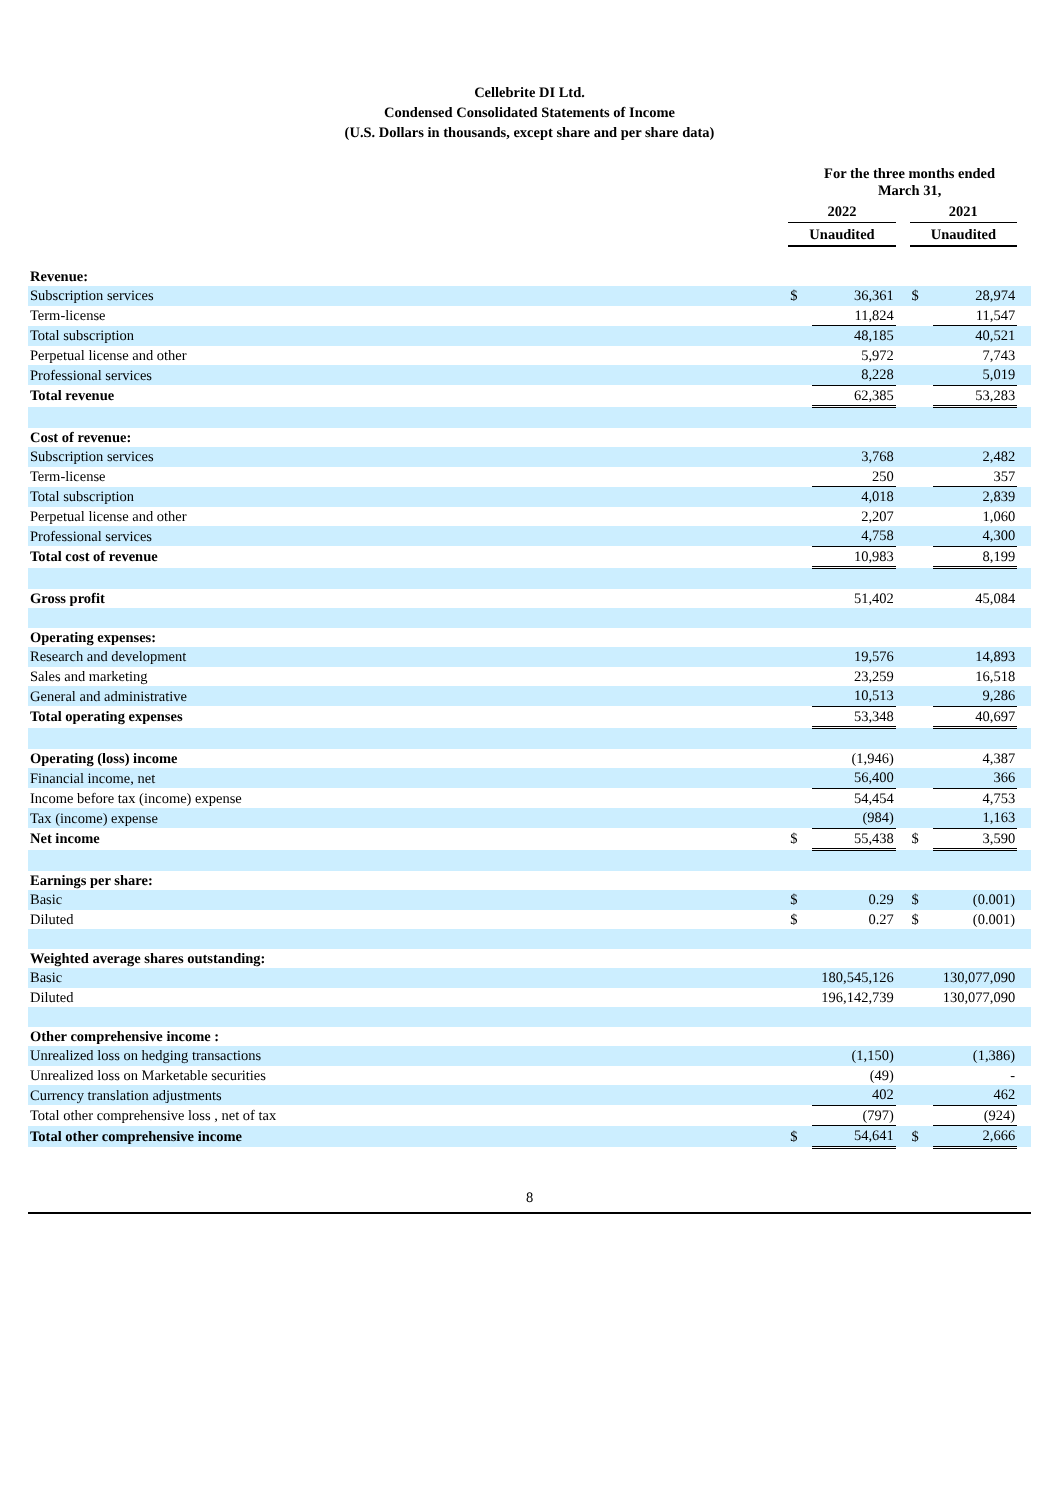Cellebrite DI Ltd.
Condensed Consolidated Statements of Income
(U.S. Dollars in thousands, except share and per share data)
| | For the three months ended March 31, | | | | | |
| | 2022 | | | 2021 | | |
| | Unaudited | | | Unaudited | | |
| Revenue: | | | | | | |
| Subscription services | $ | 36,361 | | $ | 28,974 | |
| Term-license | | 11,824 | | | 11,547 | |
| Total subscription | | 48,185 | | | 40,521 | |
| Perpetual license and other | | 5,972 | | | 7,743 | |
| Professional services | | 8,228 | | | 5,019 | |
| Total revenue | | 62,385 | | | 53,283 | |
| Cost of revenue: | | | | | | |
| Subscription services | | 3,768 | | | 2,482 | |
| Term-license | | 250 | | | 357 | |
| Total subscription | | 4,018 | | | 2,839 | |
| Perpetual license and other | | 2,207 | | | 1,060 | |
| Professional services | | 4,758 | | | 4,300 | |
| Total cost of revenue | | 10,983 | | | 8,199 | |
| Gross profit | | 51,402 | | | 45,084 | |
| Operating expenses: | | | | | | |
| Research and development | | 19,576 | | | 14,893 | |
| Sales and marketing | | 23,259 | | | 16,518 | |
| General and administrative | | 10,513 | | | 9,286 | |
| Total operating expenses | | 53,348 | | | 40,697 | |
| Operating (loss) income | | (1,946) | | | 4,387 | |
| Financial income, net | | 56,400 | | | 366 | |
| Income before tax (income) expense | | 54,454 | | | 4,753 | |
| Tax (income) expense | | (984) | | | 1,163 | |
| Net income | $ | 55,438 | | $ | 3,590 | |
| Earnings per share: | | | | | | |
| Basic | $ | 0.29 | | $ | (0.001) | |
| Diluted | $ | 0.27 | | $ | (0.001) | |
| Weighted average shares outstanding: | | | | | | |
| Basic | | 180,545,126 | | | 130,077,090 | |
| Diluted | | 196,142,739 | | | 130,077,090 | |
| Other comprehensive income : | | | | | | |
| Unrealized loss on hedging transactions | | (1,150) | | | (1,386) | |
| Unrealized loss on Marketable securities | | (49) | | | - | |
| Currency translation adjustments | | 402 | | | 462 | |
| Total other comprehensive loss , net of tax | | (797) | | | (924) | |
| Total other comprehensive income | $ | 54,641 | | $ | 2,666 | |
8